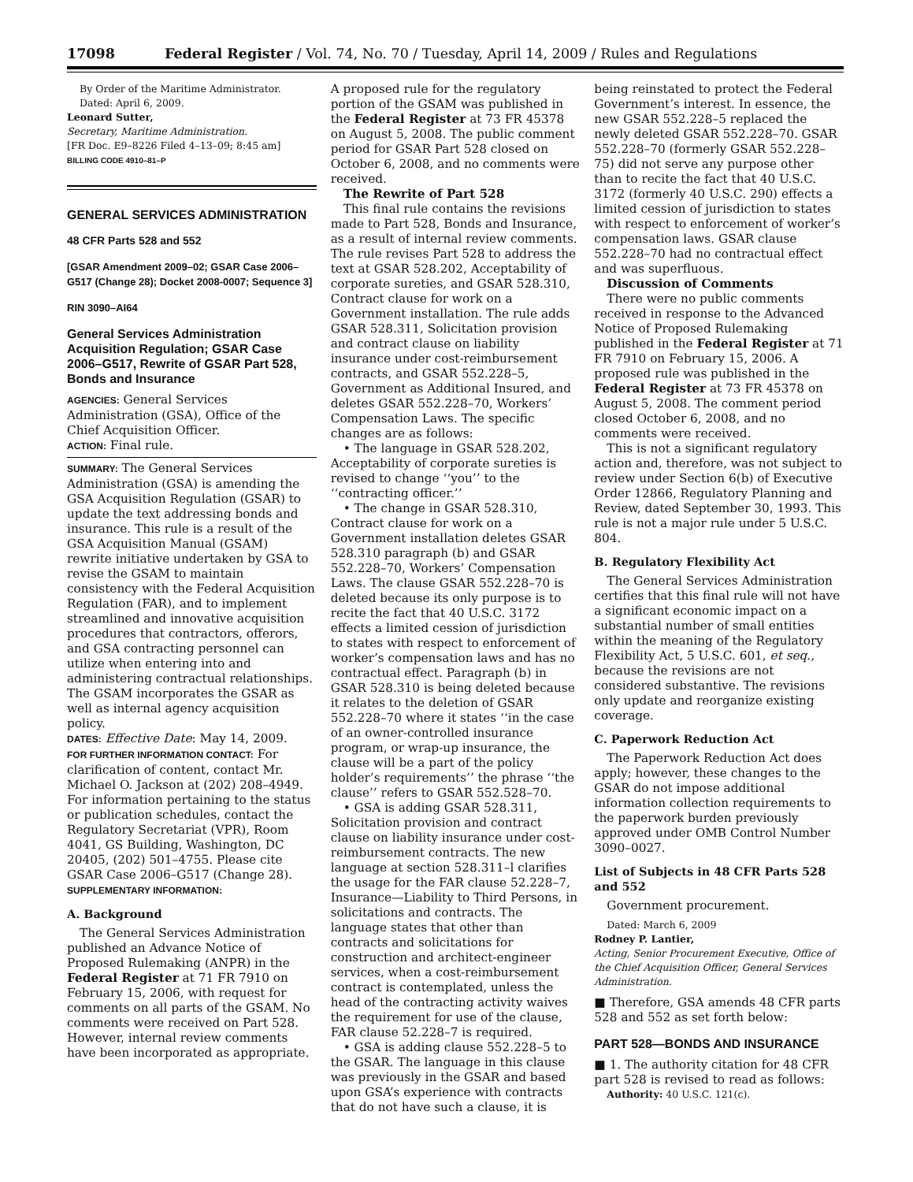17098 Federal Register / Vol. 74, No. 70 / Tuesday, April 14, 2009 / Rules and Regulations
By Order of the Maritime Administrator.
Dated: April 6, 2009.
Leonard Sutter,
Secretary, Maritime Administration.
[FR Doc. E9–8226 Filed 4–13–09; 8:45 am]
BILLING CODE 4910–81–P
GENERAL SERVICES ADMINISTRATION
48 CFR Parts 528 and 552
[GSAR Amendment 2009–02; GSAR Case 2006–G517 (Change 28); Docket 2008-0007; Sequence 3]
RIN 3090–AI64
General Services Administration Acquisition Regulation; GSAR Case 2006–G517, Rewrite of GSAR Part 528, Bonds and Insurance
AGENCIES: General Services Administration (GSA), Office of the Chief Acquisition Officer.
ACTION: Final rule.
SUMMARY: The General Services Administration (GSA) is amending the GSA Acquisition Regulation (GSAR) to update the text addressing bonds and insurance. This rule is a result of the GSA Acquisition Manual (GSAM) rewrite initiative undertaken by GSA to revise the GSAM to maintain consistency with the Federal Acquisition Regulation (FAR), and to implement streamlined and innovative acquisition procedures that contractors, offerors, and GSA contracting personnel can utilize when entering into and administering contractual relationships. The GSAM incorporates the GSAR as well as internal agency acquisition policy.
DATES: Effective Date: May 14, 2009.
FOR FURTHER INFORMATION CONTACT: For clarification of content, contact Mr. Michael O. Jackson at (202) 208–4949. For information pertaining to the status or publication schedules, contact the Regulatory Secretariat (VPR), Room 4041, GS Building, Washington, DC 20405, (202) 501–4755. Please cite GSAR Case 2006–G517 (Change 28).
SUPPLEMENTARY INFORMATION:
A. Background
The General Services Administration published an Advance Notice of Proposed Rulemaking (ANPR) in the Federal Register at 71 FR 7910 on February 15, 2006, with request for comments on all parts of the GSAM. No comments were received on Part 528. However, internal review comments have been incorporated as appropriate.
A proposed rule for the regulatory portion of the GSAM was published in the Federal Register at 73 FR 45378 on August 5, 2008. The public comment period for GSAR Part 528 closed on October 6, 2008, and no comments were received.
The Rewrite of Part 528
This final rule contains the revisions made to Part 528, Bonds and Insurance, as a result of internal review comments. The rule revises Part 528 to address the text at GSAR 528.202, Acceptability of corporate sureties, and GSAR 528.310, Contract clause for work on a Government installation. The rule adds GSAR 528.311, Solicitation provision and contract clause on liability insurance under cost-reimbursement contracts, and GSAR 552.228–5, Government as Additional Insured, and deletes GSAR 552.228–70, Workers’ Compensation Laws. The specific changes are as follows:
• The language in GSAR 528.202, Acceptability of corporate sureties is revised to change ‘‘you’’ to the ‘‘contracting officer.’’
• The change in GSAR 528.310, Contract clause for work on a Government installation deletes GSAR 528.310 paragraph (b) and GSAR 552.228–70, Workers’ Compensation Laws. The clause GSAR 552.228–70 is deleted because its only purpose is to recite the fact that 40 U.S.C. 3172 effects a limited cession of jurisdiction to states with respect to enforcement of worker’s compensation laws and has no contractual effect. Paragraph (b) in GSAR 528.310 is being deleted because it relates to the deletion of GSAR 552.228–70 where it states ‘‘in the case of an owner-controlled insurance program, or wrap-up insurance, the clause will be a part of the policy holder’s requirements’’ the phrase ‘‘the clause’’ refers to GSAR 552.528–70.
• GSA is adding GSAR 528.311, Solicitation provision and contract clause on liability insurance under cost-reimbursement contracts. The new language at section 528.311–l clarifies the usage for the FAR clause 52.228–7, Insurance—Liability to Third Persons, in solicitations and contracts. The language states that other than contracts and solicitations for construction and architect-engineer services, when a cost-reimbursement contract is contemplated, unless the head of the contracting activity waives the requirement for use of the clause, FAR clause 52.228–7 is required.
• GSA is adding clause 552.228–5 to the GSAR. The language in this clause was previously in the GSAR and based upon GSA’s experience with contracts that do not have such a clause, it is
being reinstated to protect the Federal Government’s interest. In essence, the new GSAR 552.228–5 replaced the newly deleted GSAR 552.228–70. GSAR 552.228–70 (formerly GSAR 552.228–75) did not serve any purpose other than to recite the fact that 40 U.S.C. 3172 (formerly 40 U.S.C. 290) effects a limited cession of jurisdiction to states with respect to enforcement of worker’s compensation laws. GSAR clause 552.228–70 had no contractual effect and was superfluous.
Discussion of Comments
There were no public comments received in response to the Advanced Notice of Proposed Rulemaking published in the Federal Register at 71 FR 7910 on February 15, 2006. A proposed rule was published in the Federal Register at 73 FR 45378 on August 5, 2008. The comment period closed October 6, 2008, and no comments were received.
This is not a significant regulatory action and, therefore, was not subject to review under Section 6(b) of Executive Order 12866, Regulatory Planning and Review, dated September 30, 1993. This rule is not a major rule under 5 U.S.C. 804.
B. Regulatory Flexibility Act
The General Services Administration certifies that this final rule will not have a significant economic impact on a substantial number of small entities within the meaning of the Regulatory Flexibility Act, 5 U.S.C. 601, et seq., because the revisions are not considered substantive. The revisions only update and reorganize existing coverage.
C. Paperwork Reduction Act
The Paperwork Reduction Act does apply; however, these changes to the GSAR do not impose additional information collection requirements to the paperwork burden previously approved under OMB Control Number 3090–0027.
List of Subjects in 48 CFR Parts 528 and 552
Government procurement.
Dated: March 6, 2009
Rodney P. Lantier,
Acting, Senior Procurement Executive, Office of the Chief Acquisition Officer, General Services Administration.
■ Therefore, GSA amends 48 CFR parts 528 and 552 as set forth below:
PART 528—BONDS AND INSURANCE
■ 1. The authority citation for 48 CFR part 528 is revised to read as follows:
Authority: 40 U.S.C. 121(c).